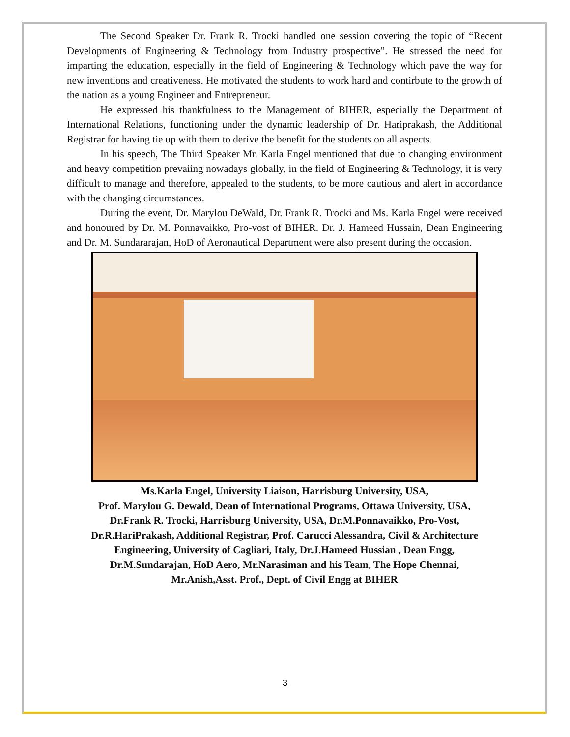The Second Speaker Dr. Frank R. Trocki handled one session covering the topic of “Recent Developments of Engineering & Technology from Industry prospective”. He stressed the need for imparting the education, especially in the field of Engineering & Technology which pave the way for new inventions and creativeness. He motivated the students to work hard and contirbute to the growth of the nation as a young Engineer and Entrepreneur.
He expressed his thankfulness to the Management of BIHER, especially the Department of International Relations, functioning under the dynamic leadership of Dr. Hariprakash, the Additional Registrar for having tie up with them to derive the benefit for the students on all aspects.
In his speech, The Third Speaker Mr. Karla Engel mentioned that due to changing environment and heavy competition prevaiing nowadays globally, in the field of Engineering & Technology, it is very difficult to manage and therefore, appealed to the students, to be more cautious and alert in accordance with the changing circumstances.
During the event, Dr. Marylou DeWald, Dr. Frank R. Trocki and Ms. Karla Engel were received and honoured by Dr. M. Ponnavaikko, Pro-vost of BIHER. Dr. J. Hameed Hussain, Dean Engineering and Dr. M. Sundararajan, HoD of Aeronautical Department were also present during the occasion.
Ms.Karla Engel, University Liaison, Harrisburg University, USA,
Prof. Marylou G. Dewald, Dean of International Programs, Ottawa University, USA,
Dr.Frank R. Trocki, Harrisburg University, USA, Dr.M.Ponnavaikko, Pro-Vost,
Dr.R.HariPrakash, Additional Registrar, Prof. Carucci Alessandra, Civil & Architecture Engineering, University of Cagliari, Italy, Dr.J.Hameed Hussian , Dean Engg,
Dr.M.Sundarajan, HoD Aero, Mr.Narasiman and his Team, The Hope Chennai,
Mr.Anish,Asst. Prof., Dept. of Civil Engg at BIHER
3